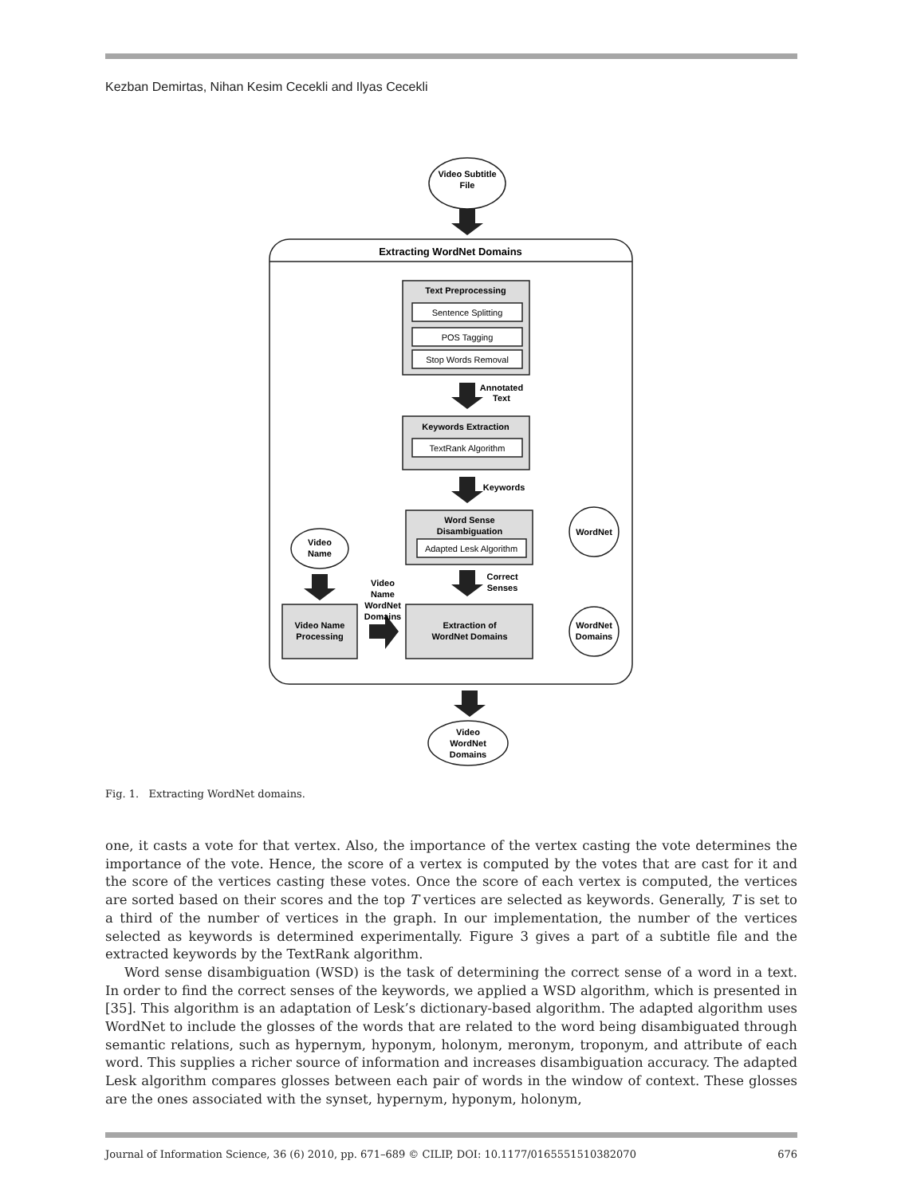Kezban Demirtas, Nihan Kesim Cecekli and Ilyas Cecekli
Video Subtitle
File
Extracting WordNet Domains
Text Preprocessing
Sentence Splitting
POS Tagging
Stop Words Removal
Annotated
Text
Keywords Extraction
TextRank Algorithm
Keywords
Word Sense
Disambiguation
Adapted Lesk Algorithm
WordNet
Video
Name
Correct
Senses
Video
Name
WordNet
Domains
Video Name
Processing
Extraction of
WordNet Domains
WordNet
Domains
Video
WordNet
Domains
Fig. 1. Extracting WordNet domains.
one, it casts a vote for that vertex. Also, the importance of the vertex casting the vote determines the importance of the vote. Hence, the score of a vertex is computed by the votes that are cast for it and the score of the vertices casting these votes. Once the score of each vertex is computed, the vertices are sorted based on their scores and the top T vertices are selected as keywords. Generally, T is set to a third of the number of vertices in the graph. In our implementation, the number of the vertices selected as keywords is determined experimentally. Figure 3 gives a part of a subtitle file and the extracted keywords by the TextRank algorithm.
Word sense disambiguation (WSD) is the task of determining the correct sense of a word in a text. In order to find the correct senses of the keywords, we applied a WSD algorithm, which is presented in [35]. This algorithm is an adaptation of Lesk’s dictionary-based algorithm. The adapted algorithm uses WordNet to include the glosses of the words that are related to the word being disambiguated through semantic relations, such as hypernym, hyponym, holonym, meronym, troponym, and attribute of each word. This supplies a richer source of information and increases disambiguation accuracy. The adapted Lesk algorithm compares glosses between each pair of words in the window of context. These glosses are the ones associated with the synset, hypernym, hyponym, holonym,
Journal of Information Science, 36 (6) 2010, pp. 671–689 © CILIP, DOI: 10.1177/0165551510382070 676